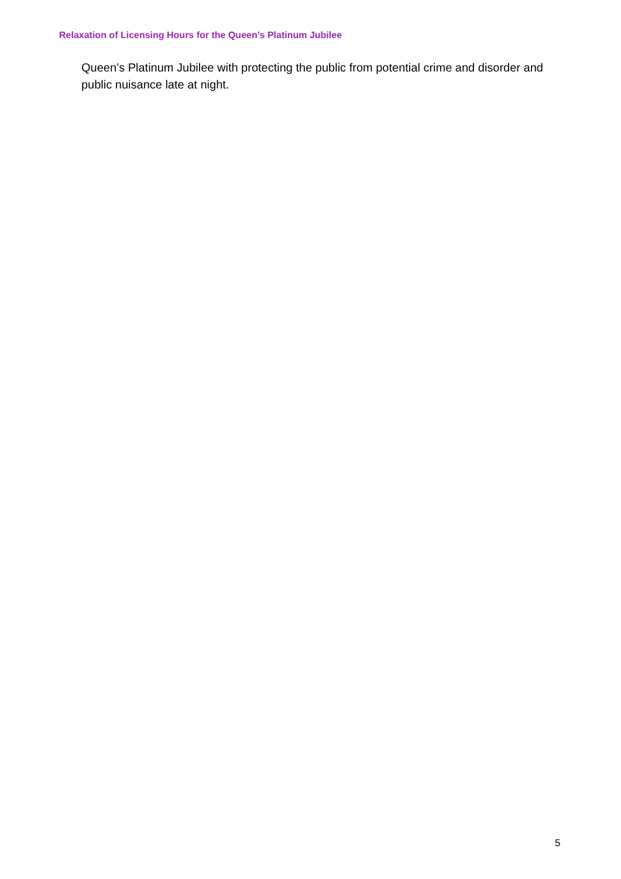Relaxation of Licensing Hours for the Queen’s Platinum Jubilee
Queen’s Platinum Jubilee with protecting the public from potential crime and disorder and public nuisance late at night.
5